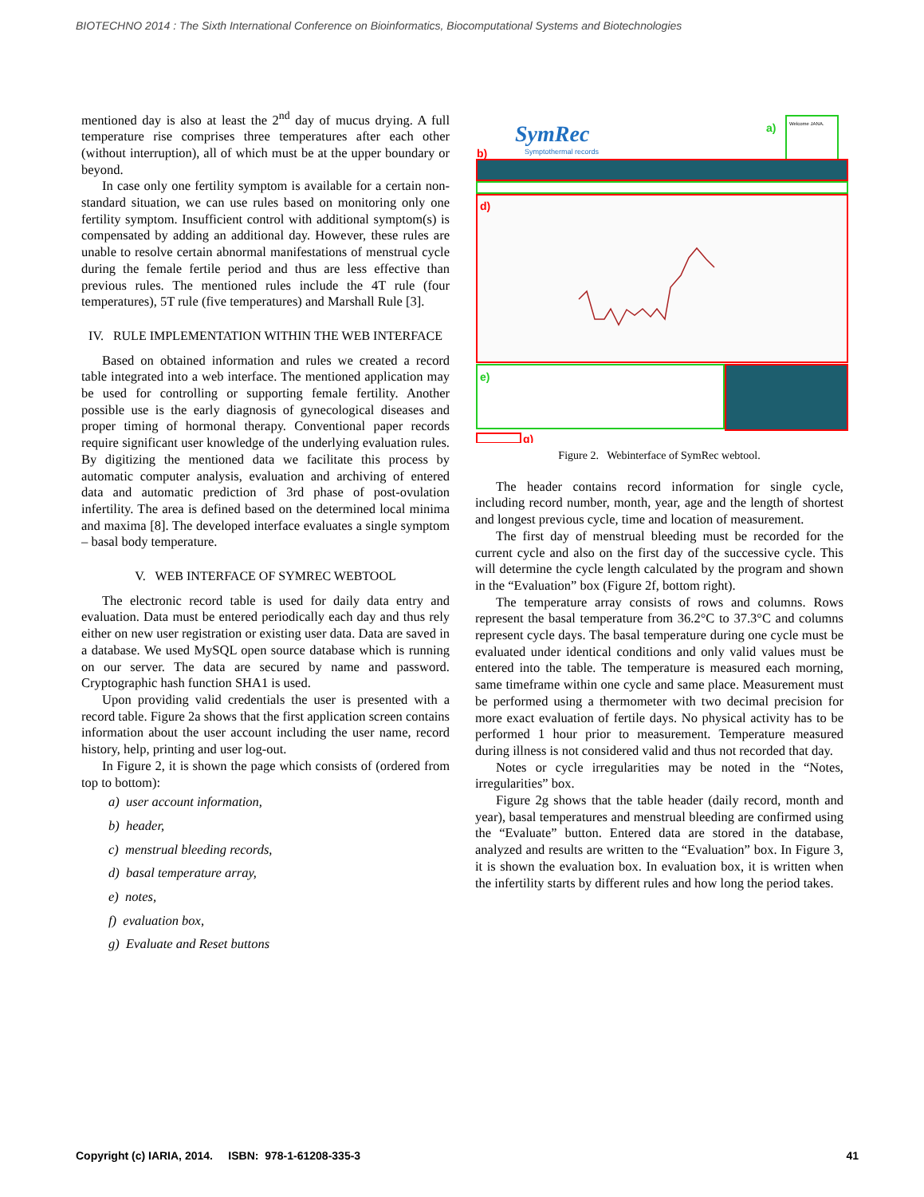BIOTECHNO 2014 : The Sixth International Conference on Bioinformatics, Biocomputational Systems and Biotechnologies
mentioned day is also at least the 2<sup>nd</sup> day of mucus drying. A full temperature rise comprises three temperatures after each other (without interruption), all of which must be at the upper boundary or beyond.
In case only one fertility symptom is available for a certain non-standard situation, we can use rules based on monitoring only one fertility symptom. Insufficient control with additional symptom(s) is compensated by adding an additional day. However, these rules are unable to resolve certain abnormal manifestations of menstrual cycle during the female fertile period and thus are less effective than previous rules. The mentioned rules include the 4T rule (four temperatures), 5T rule (five temperatures) and Marshall Rule [3].
IV. RULE IMPLEMENTATION WITHIN THE WEB INTERFACE
Based on obtained information and rules we created a record table integrated into a web interface. The mentioned application may be used for controlling or supporting female fertility. Another possible use is the early diagnosis of gynecological diseases and proper timing of hormonal therapy. Conventional paper records require significant user knowledge of the underlying evaluation rules. By digitizing the mentioned data we facilitate this process by automatic computer analysis, evaluation and archiving of entered data and automatic prediction of 3rd phase of post-ovulation infertility. The area is defined based on the determined local minima and maxima [8]. The developed interface evaluates a single symptom – basal body temperature.
V. WEB INTERFACE OF SYMREC WEBTOOL
The electronic record table is used for daily data entry and evaluation. Data must be entered periodically each day and thus rely either on new user registration or existing user data. Data are saved in a database. We used MySQL open source database which is running on our server. The data are secured by name and password. Cryptographic hash function SHA1 is used.
Upon providing valid credentials the user is presented with a record table. Figure 2a shows that the first application screen contains information about the user account including the user name, record history, help, printing and user log-out.
In Figure 2, it is shown the page which consists of (ordered from top to bottom):
a) user account information,
b) header,
c) menstrual bleeding records,
d) basal temperature array,
e) notes,
f) evaluation box,
g) Evaluate and Reset buttons
SymRec
Symptothermal records
Welcome JANA.
a)
b)
d)
e)
g)
Figure 2. Webinterface of SymRec webtool.
The header contains record information for single cycle, including record number, month, year, age and the length of shortest and longest previous cycle, time and location of measurement.
The first day of menstrual bleeding must be recorded for the current cycle and also on the first day of the successive cycle. This will determine the cycle length calculated by the program and shown in the “Evaluation” box (Figure 2f, bottom right).
The temperature array consists of rows and columns. Rows represent the basal temperature from 36.2°C to 37.3°C and columns represent cycle days. The basal temperature during one cycle must be evaluated under identical conditions and only valid values must be entered into the table. The temperature is measured each morning, same timeframe within one cycle and same place. Measurement must be performed using a thermometer with two decimal precision for more exact evaluation of fertile days. No physical activity has to be performed 1 hour prior to measurement. Temperature measured during illness is not considered valid and thus not recorded that day.
Notes or cycle irregularities may be noted in the “Notes, irregularities” box.
Figure 2g shows that the table header (daily record, month and year), basal temperatures and menstrual bleeding are confirmed using the “Evaluate” button. Entered data are stored in the database, analyzed and results are written to the “Evaluation” box. In Figure 3, it is shown the evaluation box. In evaluation box, it is written when the infertility starts by different rules and how long the period takes.
Copyright (c) IARIA, 2014. ISBN: 978-1-61208-335-3 41